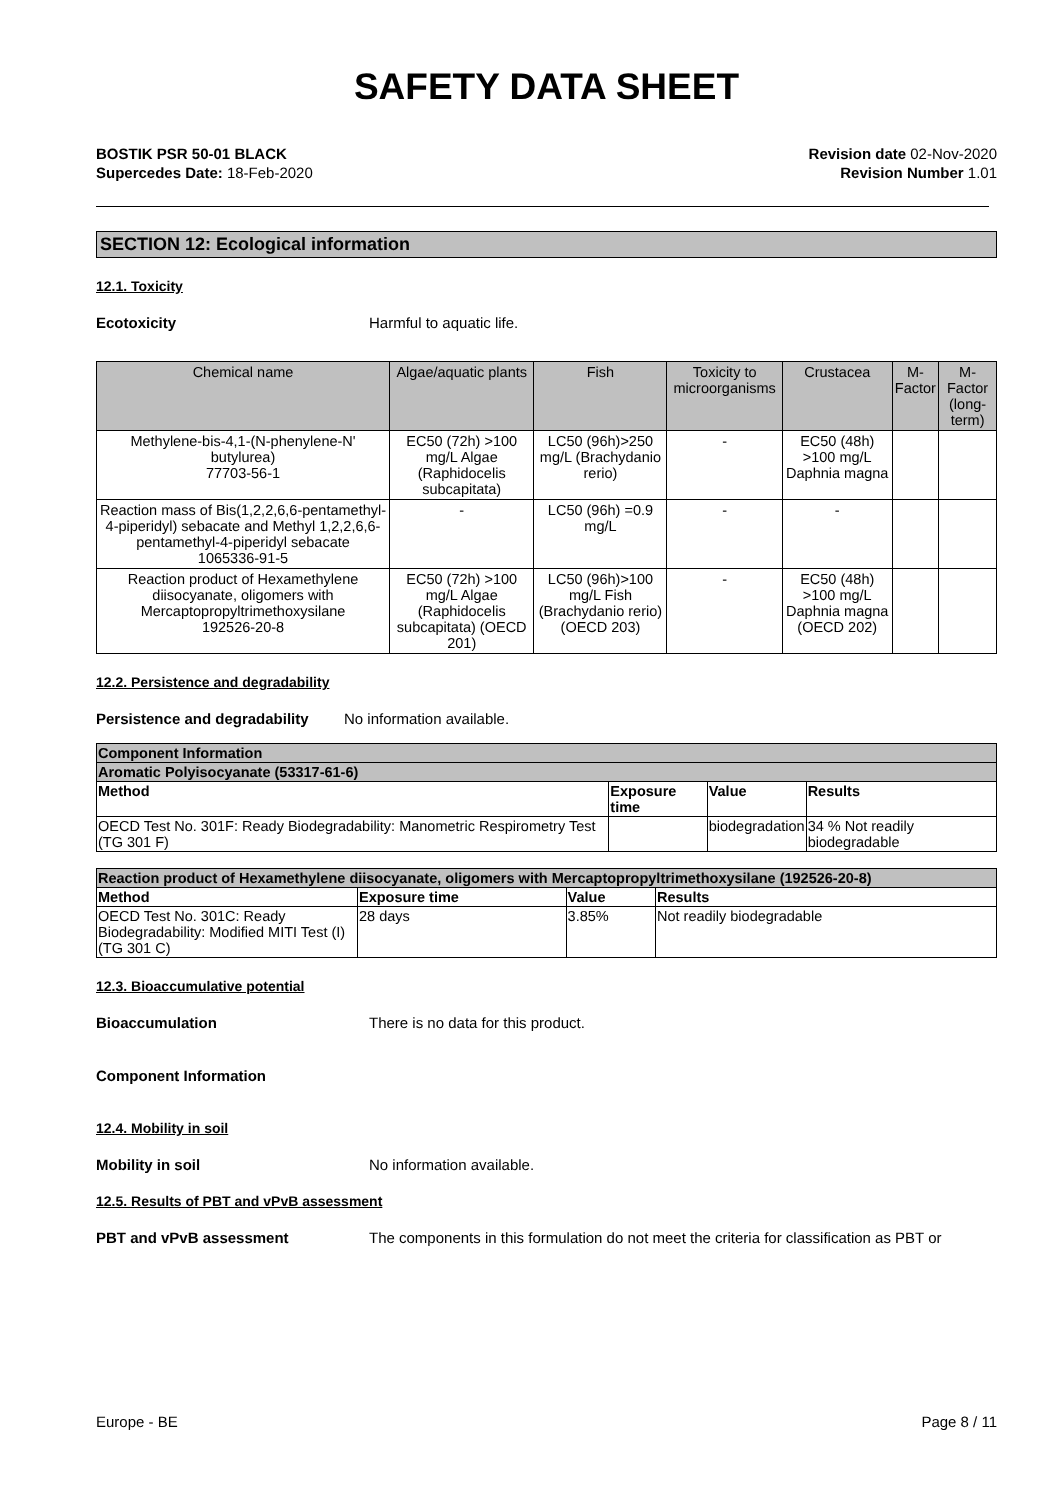SAFETY DATA SHEET
BOSTIK PSR 50-01 BLACK
Supercedes Date: 18-Feb-2020
Revision date 02-Nov-2020
Revision Number 1.01
SECTION 12: Ecological information
12.1. Toxicity
Ecotoxicity Harmful to aquatic life.
| Chemical name | Algae/aquatic plants | Fish | Toxicity to microorganisms | Crustacea | M-Factor | M-Factor (long-term) |
| --- | --- | --- | --- | --- | --- | --- |
| Methylene-bis-4,1-(N-phenylene-N' butylurea) 77703-56-1 | EC50 (72h) >100 mg/L Algae (Raphidocelis subcapitata) | LC50 (96h)>250 mg/L (Brachydanio rerio) | - | EC50 (48h) >100 mg/L Daphnia magna | | |
| Reaction mass of Bis(1,2,2,6,6-pentamethyl-4-piperidyl) sebacate and Methyl 1,2,2,6,6-pentamethyl-4-piperidyl sebacate 1065336-91-5 | - | LC50 (96h) =0.9 mg/L | - | - | | |
| Reaction product of Hexamethylene diisocyanate, oligomers with Mercaptopropyltrimethoxysilane 192526-20-8 | EC50 (72h) >100 mg/L Algae (Raphidocelis subcapitata) (OECD 201) | LC50 (96h)>100 mg/L Fish (Brachydanio rerio) (OECD 203) | - | EC50 (48h) >100 mg/L Daphnia magna (OECD 202) | | |
12.2. Persistence and degradability
Persistence and degradability
No information available.
| Component Information | | | |
| Aromatic Polyisocyanate (53317-61-6) | | | |
| Method | Exposure time | Value | Results |
| OECD Test No. 301F: Ready Biodegradability: Manometric Respirometry Test (TG 301 F) | | biodegradation | 34 % Not readily biodegradable |
| Reaction product of Hexamethylene diisocyanate, oligomers with Mercaptopropyltrimethoxysilane (192526-20-8) | | | |
| Method | Exposure time | Value | Results |
| OECD Test No. 301C: Ready Biodegradability: Modified MITI Test (I) (TG 301 C) | 28 days | 3.85% | Not readily biodegradable |
12.3. Bioaccumulative potential
Bioaccumulation There is no data for this product.
Component Information
12.4. Mobility in soil
Mobility in soil No information available.
12.5. Results of PBT and vPvB assessment
PBT and vPvB assessment The components in this formulation do not meet the criteria for classification as PBT or
Europe - BE Page 8 / 11